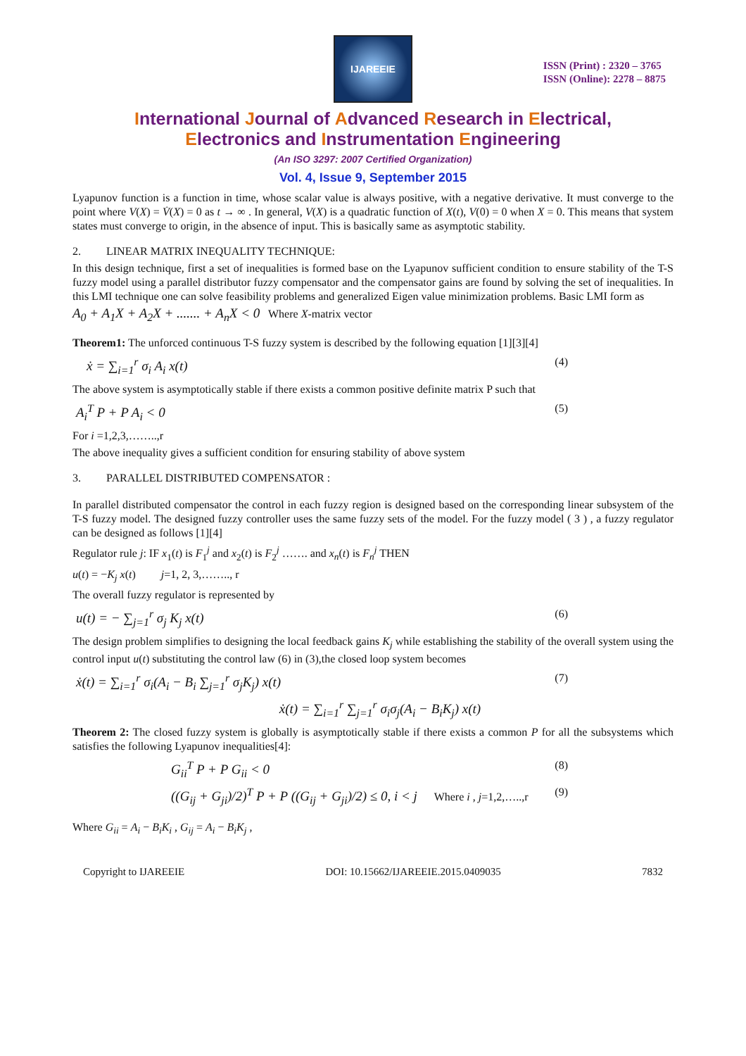IJAREEIE
ISSN (Print) : 2320 – 3765
ISSN (Online): 2278 – 8875
International Journal of Advanced Research in Electrical,
Electronics and Instrumentation Engineering
(An ISO 3297: 2007 Certified Organization)
Vol. 4, Issue 9, September 2015
Lyapunov function is a function in time, whose scalar value is always positive, with a negative derivative. It must converge to the point where V(X) = V̇(X) = 0 as t → ∞ . In general, V(X) is a quadratic function of X(t), V(0) = 0 when X = 0. This means that system states must converge to origin, in the absence of input. This is basically same as asymptotic stability.
2. LINEAR MATRIX INEQUALITY TECHNIQUE:
In this design technique, first a set of inequalities is formed base on the Lyapunov sufficient condition to ensure stability of the T-S fuzzy model using a parallel distributor fuzzy compensator and the compensator gains are found by solving the set of inequalities. In this LMI technique one can solve feasibility problems and generalized Eigen value minimization problems. Basic LMI form as
A<sub>0</sub> + A<sub>1</sub>X + A<sub>2</sub>X + ....... + A<sub>n</sub>X < 0 Where X-matrix vector
Theorem1: The unforced continuous T-S fuzzy system is described by the following equation [1][3][4]
ẋ = ∑<sub>i=1</sub><sup>r</sup> σ<sub>i</sub> A<sub>i</sub> x(t) (4)
The above system is asymptotically stable if there exists a common positive definite matrix P such that
A<sub>i</sub><sup>T</sup> P + P A<sub>i</sub> < 0 (5)
For i =1,2,3,……..,r
The above inequality gives a sufficient condition for ensuring stability of above system
3. PARALLEL DISTRIBUTED COMPENSATOR :
In parallel distributed compensator the control in each fuzzy region is designed based on the corresponding linear subsystem of the T-S fuzzy model. The designed fuzzy controller uses the same fuzzy sets of the model. For the fuzzy model ( 3 ) , a fuzzy regulator can be designed as follows [1][4]
Regulator rule j: IF x<sub>1</sub>(t) is F<sub>1</sub><sup>j</sup> and x<sub>2</sub>(t) is F<sub>2</sub><sup>j</sup> ……. and x<sub>n</sub>(t) is F<sub>n</sub><sup>j</sup> THEN
u(t) = −K<sub>j</sub> x(t) j=1, 2, 3,…….., r
The overall fuzzy regulator is represented by
u(t) = − ∑<sub>j=1</sub><sup>r</sup> σ<sub>j</sub> K<sub>j</sub> x(t) (6)
The design problem simplifies to designing the local feedback gains K<sub>j</sub> while establishing the stability of the overall system using the control input u(t) substituting the control law (6) in (3),the closed loop system becomes
ẋ(t) = ∑<sub>i=1</sub><sup>r</sup> σ<sub>i</sub>(A<sub>i</sub> − B<sub>i</sub> ∑<sub>j=1</sub><sup>r</sup> σ<sub>j</sub>K<sub>j</sub>) x(t) (7)
ẋ(t) = ∑<sub>i=1</sub><sup>r</sup> ∑<sub>j=1</sub><sup>r</sup> σ<sub>i</sub>σ<sub>j</sub>(A<sub>i</sub> − B<sub>i</sub>K<sub>j</sub>) x(t)
Theorem 2: The closed fuzzy system is globally is asymptotically stable if there exists a common P for all the subsystems which satisfies the following Lyapunov inequalities[4]:
G<sub>ii</sub><sup>T</sup> P + P G<sub>ii</sub> < 0 (8)
((G<sub>ij</sub> + G<sub>ji</sub>)/2)<sup>T</sup> P + P ((G<sub>ij</sub> + G<sub>ji</sub>)/2) ≤ 0, i < j Where i , j=1,2,…..,r (9)
Where G<sub>ii</sub> = A<sub>i</sub> − B<sub>i</sub>K<sub>i</sub> , G<sub>ij</sub> = A<sub>i</sub> − B<sub>i</sub>K<sub>j</sub> ,
Copyright to IJAREEIE DOI: 10.15662/IJAREEIE.2015.0409035 7832